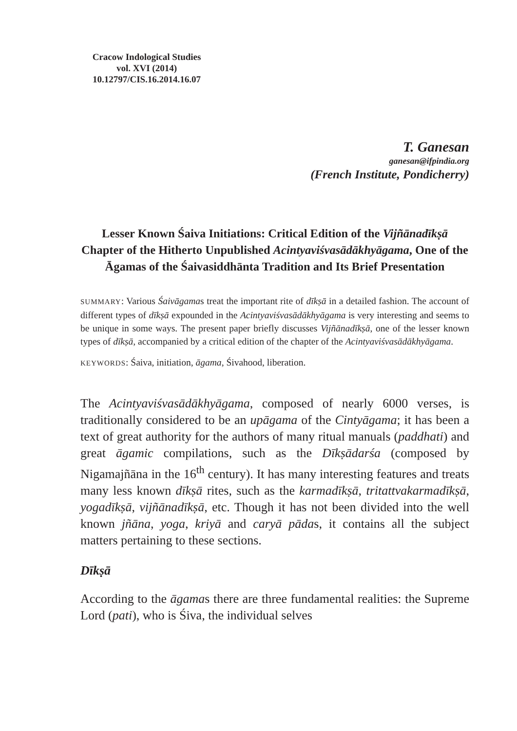Cracow Indological Studies
vol. XVI (2014)
10.12797/CIS.16.2014.16.07
T. Ganesan
ganesan@ifpindia.org
(French Institute, Pondicherry)
Lesser Known Śaiva Initiations: Critical Edition of the Vijñānadīkṣā Chapter of the Hitherto Unpublished Acintyaviśvasādākhyāgama, One of the Āgamas of the Śaivasiddhānta Tradition and Its Brief Presentation
SUMMARY: Various Śaivāgamas treat the important rite of dīkṣā in a detailed fashion. The account of different types of dīkṣā expounded in the Acintyaviśvasādākhyāgama is very interesting and seems to be unique in some ways. The present paper briefly discusses Vijñānadīkṣā, one of the lesser known types of dīkṣā, accompanied by a critical edition of the chapter of the Acintyaviśvasādākhyāgama.
KEYWORDS: Śaiva, initiation, āgama, Śivahood, liberation.
The Acintyaviśvasādākhyāgama, composed of nearly 6000 verses, is traditionally considered to be an upāgama of the Cintyāgama; it has been a text of great authority for the authors of many ritual manuals (paddhati) and great āgamic compilations, such as the Dīkṣādarśa (composed by Nigamajñāna in the 16<sup>th</sup> century). It has many interesting features and treats many less known dīkṣā rites, such as the karmadīkṣā, tritattvakarmadīkṣā, yogadīkṣā, vijñānadīkṣā, etc. Though it has not been divided into the well known jñāna, yoga, kriyā and caryā pādas, it contains all the subject matters pertaining to these sections.
Dīkṣā
According to the āgamas there are three fundamental realities: the Supreme Lord (pati), who is Śiva, the individual selves